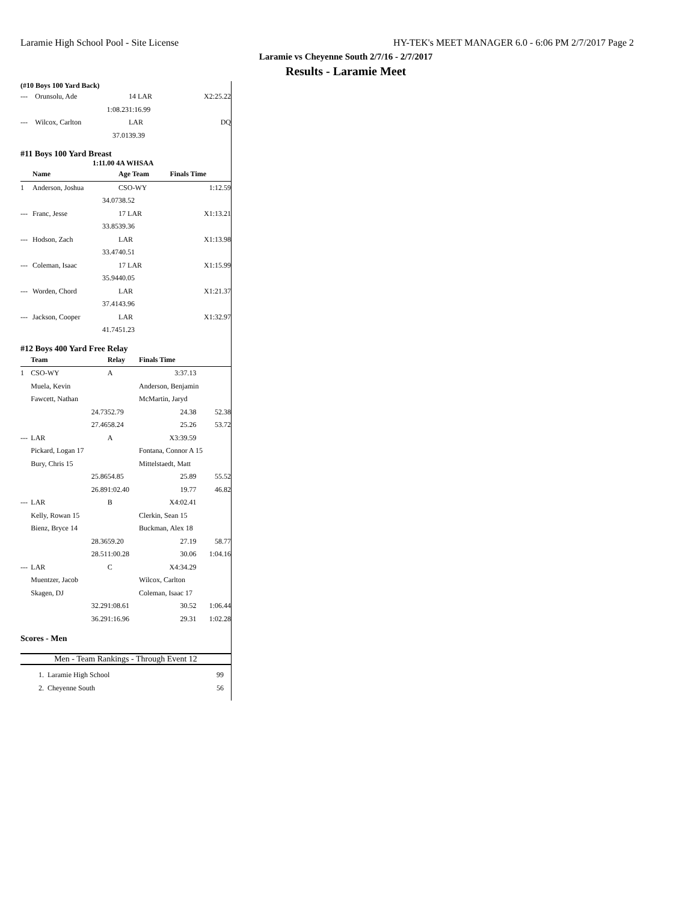Laramie High School Pool - Site License HY-TEK's MEET MANAGER 6.0 - 6:06 PM 2/7/2017 Page 2
Laramie vs Cheyenne South 2/7/16 - 2/7/2017
Results - Laramie Meet
(#10 Boys 100 Yard Back)
| --- | Orunsolu, Ade | 14 LAR | X2:25.22 | |
| | 1:08.23 | 1:16.99 | | |
| --- | Wilcox, Carlton | LAR | DQ | |
| | 37.01 | 39.39 | | |
#11 Boys 100 Yard Breast
1:11.00 4A WHSAA
| | Name | Age Team | Finals Time | |
| --- | --- | --- | --- | --- |
| 1 | Anderson, Joshua | CSO-WY | 1:12.59 | |
| | 34.07 | 38.52 | | |
| --- | Franc, Jesse | 17 LAR | X1:13.21 | |
| | 33.85 | 39.36 | | |
| --- | Hodson, Zach | LAR | X1:13.98 | |
| | 33.47 | 40.51 | | |
| --- | Coleman, Isaac | 17 LAR | X1:15.99 | |
| | 35.94 | 40.05 | | |
| --- | Worden, Chord | LAR | X1:21.37 | |
| | 37.41 | 43.96 | | |
| --- | Jackson, Cooper | LAR | X1:32.97 | |
| | 41.74 | 51.23 | | |
#12 Boys 400 Yard Free Relay
| | Team | Relay | Finals Time | |
| --- | --- | --- | --- | --- |
| 1 | CSO-WY | A | 3:37.13 | |
| | Muela, Kevin | | Anderson, Benjamin | |
| | Fawcett, Nathan | | McMartin, Jaryd | |
| | 24.73 | 52.79 | 24.38 | 52.38 |
| | 27.46 | 58.24 | 25.26 | 53.72 |
| --- | LAR | A | X3:39.59 | |
| | Pickard, Logan 17 | | Fontana, Connor A 15 | |
| | Bury, Chris 15 | | Mittelstaedt, Matt | |
| | 25.86 | 54.85 | 25.89 | 55.52 |
| | 26.89 | 1:02.40 | 19.77 | 46.82 |
| --- | LAR | B | X4:02.41 | |
| | Kelly, Rowan 15 | | Clerkin, Sean 15 | |
| | Bienz, Bryce 14 | | Buckman, Alex 18 | |
| | 28.36 | 59.20 | 27.19 | 58.77 |
| | 28.51 | 1:00.28 | 30.06 | 1:04.16 |
| --- | LAR | C | X4:34.29 | |
| | Muentzer, Jacob | | Wilcox, Carlton | |
| | Skagen, DJ | | Coleman, Isaac 17 | |
| | 32.29 | 1:08.61 | 30.52 | 1:06.44 |
| | 36.29 | 1:16.96 | 29.31 | 1:02.28 |
Scores - Men
Men - Team Rankings - Through Event 12
| 1. | Laramie High School | 99 |
| 2. | Cheyenne South | 56 |